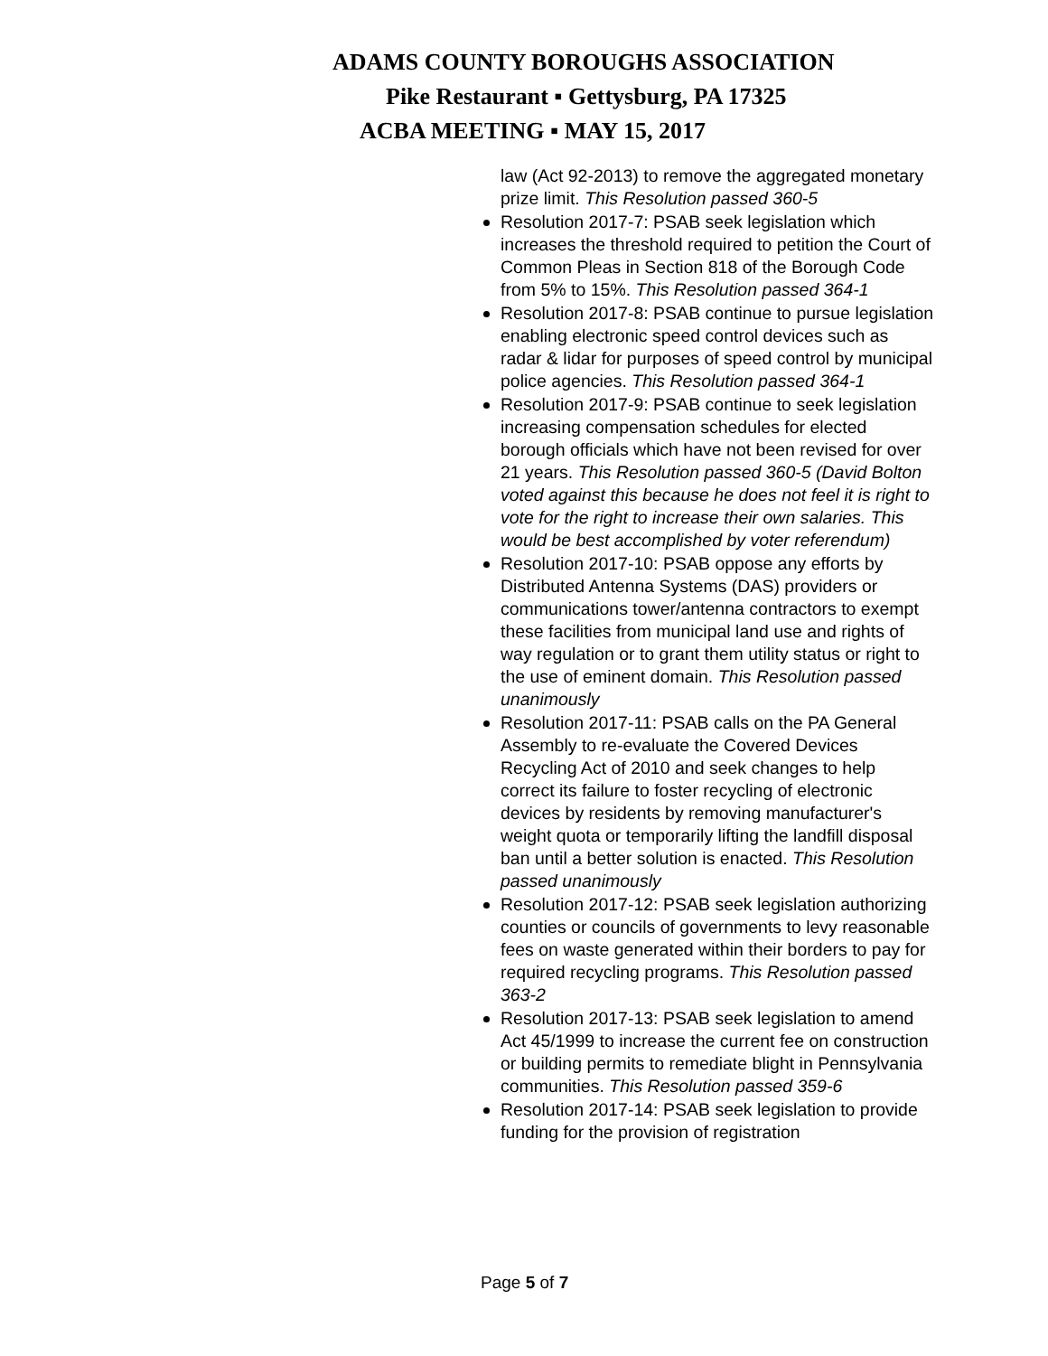ADAMS COUNTY BOROUGHS ASSOCIATION
Pike Restaurant ▪ Gettysburg, PA 17325
ACBA MEETING ▪ MAY 15, 2017
law (Act 92-2013) to remove the aggregated monetary prize limit. This Resolution passed 360-5
Resolution 2017-7: PSAB seek legislation which increases the threshold required to petition the Court of Common Pleas in Section 818 of the Borough Code from 5% to 15%. This Resolution passed 364-1
Resolution 2017-8: PSAB continue to pursue legislation enabling electronic speed control devices such as radar & lidar for purposes of speed control by municipal police agencies. This Resolution passed 364-1
Resolution 2017-9: PSAB continue to seek legislation increasing compensation schedules for elected borough officials which have not been revised for over 21 years. This Resolution passed 360-5 (David Bolton voted against this because he does not feel it is right to vote for the right to increase their own salaries. This would be best accomplished by voter referendum)
Resolution 2017-10: PSAB oppose any efforts by Distributed Antenna Systems (DAS) providers or communications tower/antenna contractors to exempt these facilities from municipal land use and rights of way regulation or to grant them utility status or right to the use of eminent domain. This Resolution passed unanimously
Resolution 2017-11: PSAB calls on the PA General Assembly to re-evaluate the Covered Devices Recycling Act of 2010 and seek changes to help correct its failure to foster recycling of electronic devices by residents by removing manufacturer's weight quota or temporarily lifting the landfill disposal ban until a better solution is enacted. This Resolution passed unanimously
Resolution 2017-12: PSAB seek legislation authorizing counties or councils of governments to levy reasonable fees on waste generated within their borders to pay for required recycling programs. This Resolution passed 363-2
Resolution 2017-13: PSAB seek legislation to amend Act 45/1999 to increase the current fee on construction or building permits to remediate blight in Pennsylvania communities. This Resolution passed 359-6
Resolution 2017-14: PSAB seek legislation to provide funding for the provision of registration
Page 5 of 7